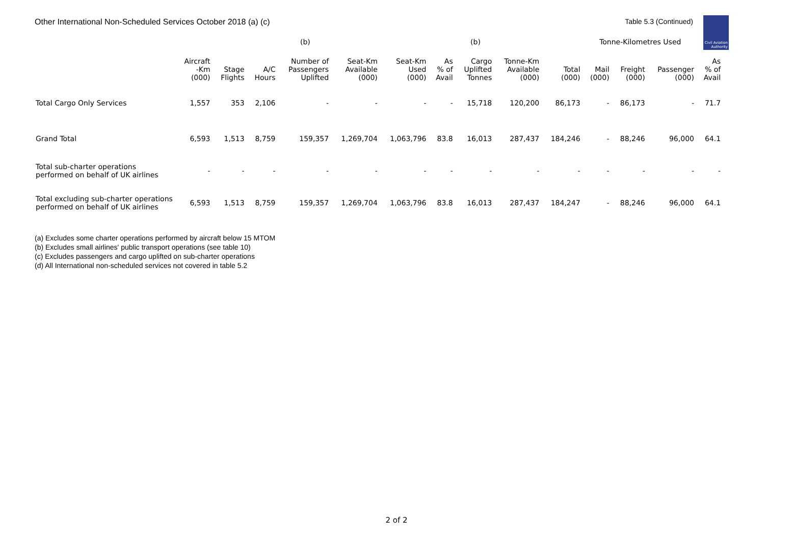Other International Non-Scheduled Services October 2018 (a) (c)
Table 5.3 (Continued)
Civil Aviation
Authority
| | | | | (b) | | | | (b) | | | Tonne-Kilometres Used | | | | |
| --- | --- | --- | --- | --- | --- | --- | --- | --- | --- | --- | --- | --- | --- | --- | --- |
| | Aircraft -Km (000) | Stage Flights | A/C Hours | Number of Passengers Uplifted | Seat-Km Available (000) | Seat-Km Used (000) | As % of Avail | Cargo Uplifted Tonnes | Tonne-Km Available (000) | Total (000) | Mail (000) | Freight (000) | Passenger (000) | As % of Avail | |
| Total Cargo Only Services | 1,557 | 353 | 2,106 | - | - | - | - | 15,718 | 120,200 | 86,173 | - | 86,173 | - | 71.7 | |
| Grand Total | 6,593 | 1,513 | 8,759 | 159,357 | 1,269,704 | 1,063,796 | 83.8 | 16,013 | 287,437 | 184,246 | - | 88,246 | 96,000 | 64.1 | |
| Total sub-charter operations performed on behalf of UK airlines | - | - | - | - | - | - | - | - | - | - | - | - | - | - | |
| Total excluding sub-charter operations performed on behalf of UK airlines | 6,593 | 1,513 | 8,759 | 159,357 | 1,269,704 | 1,063,796 | 83.8 | 16,013 | 287,437 | 184,247 | - | 88,246 | 96,000 | 64.1 | |
(a) Excludes some charter operations performed by aircraft below 15 MTOM
(b) Excludes small airlines' public transport operations (see table 10)
(c) Excludes passengers and cargo uplifted on sub-charter operations
(d) All International non-scheduled services not covered in table 5.2
2 of 2